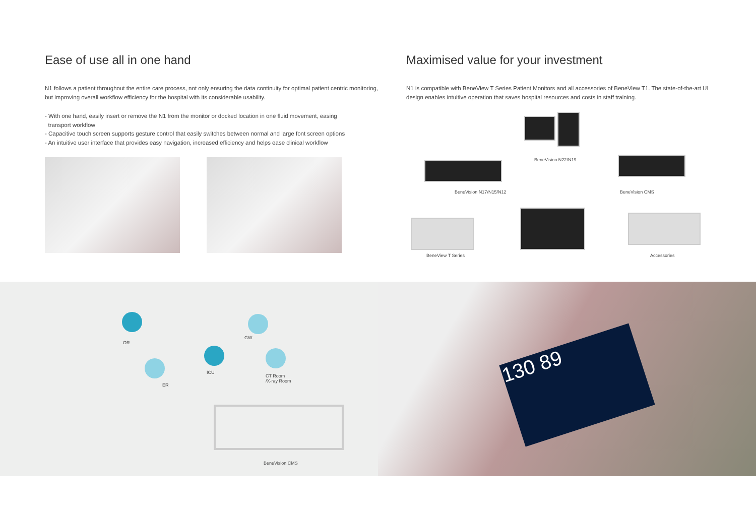Ease of use all in one hand
N1 follows a patient throughout the entire care process, not only ensuring the data continuity for optimal patient centric monitoring, but improving overall workflow efficiency for the hospital with its considerable usability.
- With one hand, easily insert or remove the N1 from the monitor or docked location in one fluid movement, easing
transport workflow
- Capacitive touch screen supports gesture control that easily switches between normal and large font screen options
- An intuitive user interface that provides easy navigation, increased efficiency and helps ease clinical workflow
Maximised value for your investment
N1 is compatible with BeneView T Series Patient Monitors and all accessories of BeneView T1. The state-of-the-art UI design enables intuitive operation that saves hospital resources and costs in staff training.
BeneVision N22/N19
BeneVision N17/N15/N12 BeneVision CMS
BeneView T Series Accessories
OR
GW
ER
ICU
CT Room
/X-ray Room
BeneVision CMS
130 89